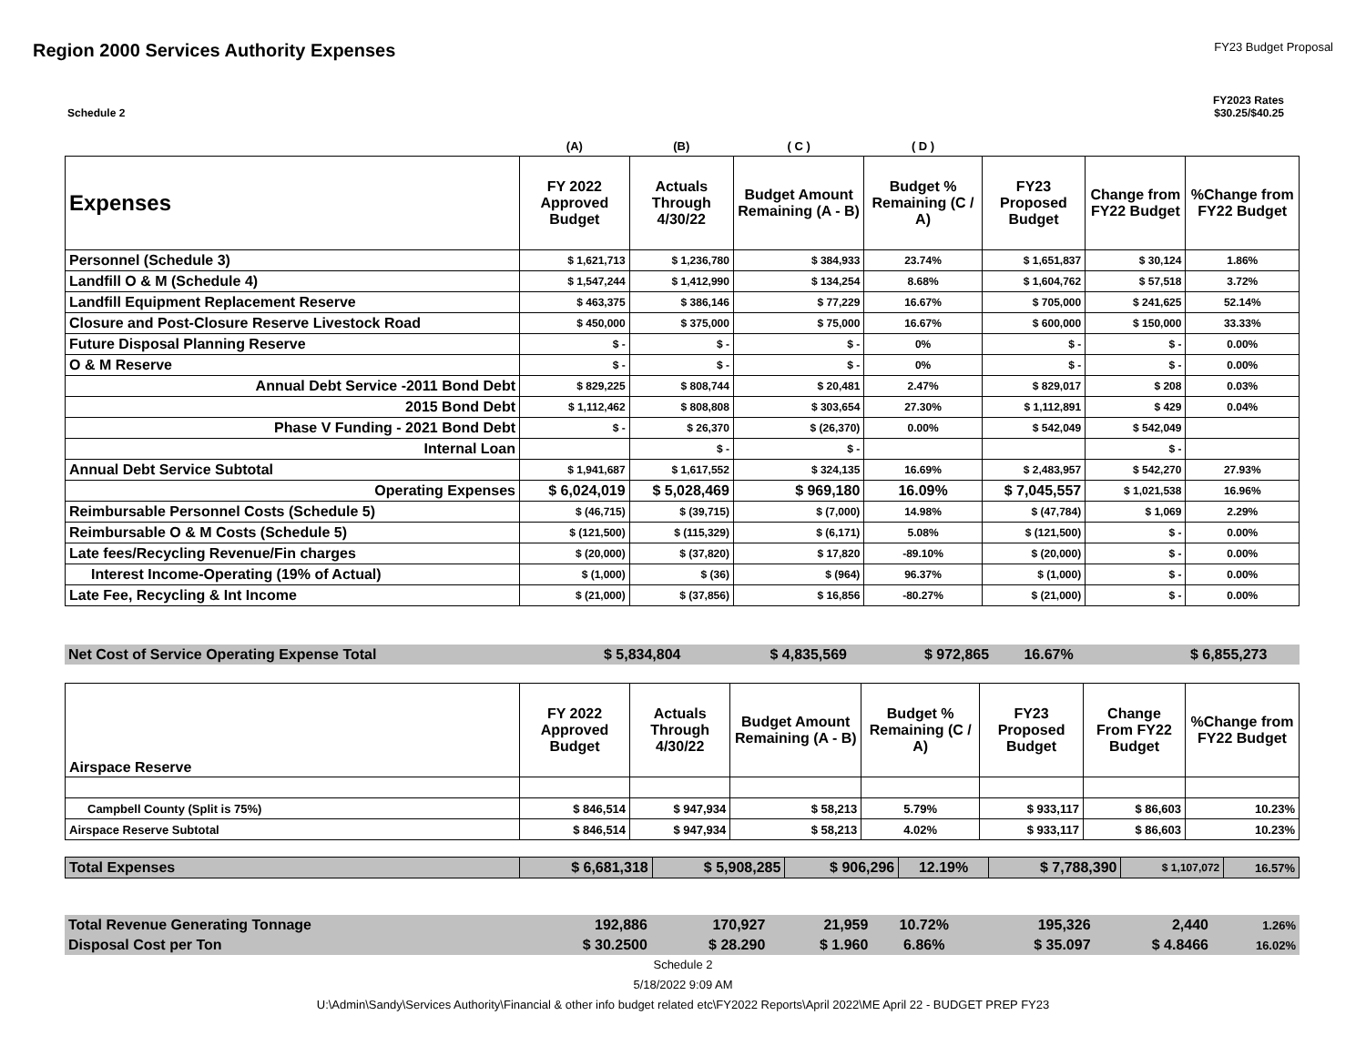Region 2000 Services Authority Expenses
FY23 Budget Proposal
Schedule 2 FY2023 Rates
$30.25/$40.25
| | (A) | (B) | ( C ) | ( D ) | | | |
| Expenses | FY 2022 Approved Budget | Actuals Through 4/30/22 | Budget Amount Remaining (A - B) | Budget % Remaining (C / A) | FY23 Proposed Budget | Change from FY22 Budget | %Change from FY22 Budget |
| Personnel (Schedule 3) | $ 1,621,713 | $ 1,236,780 | $ 384,933 | 23.74% | $ 1,651,837 | $ 30,124 | 1.86% |
| Landfill O & M (Schedule 4) | $ 1,547,244 | $ 1,412,990 | $ 134,254 | 8.68% | $ 1,604,762 | $ 57,518 | 3.72% |
| Landfill Equipment Replacement Reserve | $ 463,375 | $ 386,146 | $ 77,229 | 16.67% | $ 705,000 | $ 241,625 | 52.14% |
| Closure and Post-Closure Reserve Livestock Road | $ 450,000 | $ 375,000 | $ 75,000 | 16.67% | $ 600,000 | $ 150,000 | 33.33% |
| Future Disposal Planning Reserve | $ - | $ - | $ - | 0% | $ - | $ - | 0.00% |
| O & M Reserve | $ - | $ - | $ - | 0% | $ - | $ - | 0.00% |
| Annual Debt Service -2011 Bond Debt | $ 829,225 | $ 808,744 | $ 20,481 | 2.47% | $ 829,017 | $ 208 | 0.03% |
| 2015 Bond Debt | $ 1,112,462 | $ 808,808 | $ 303,654 | 27.30% | $ 1,112,891 | $ 429 | 0.04% |
| Phase V Funding - 2021 Bond Debt | $ - | $ 26,370 | $ (26,370) | 0.00% | $ 542,049 | $ 542,049 | |
| Internal Loan | | $ - | $ - | | | $ - | |
| Annual Debt Service Subtotal | $ 1,941,687 | $ 1,617,552 | $ 324,135 | 16.69% | $ 2,483,957 | $ 542,270 | 27.93% |
| Operating Expenses | $ 6,024,019 | $ 5,028,469 | $ 969,180 | 16.09% | $ 7,045,557 | $ 1,021,538 | 16.96% |
| Reimbursable Personnel Costs (Schedule 5) | $ (46,715) | $ (39,715) | $ (7,000) | 14.98% | $ (47,784) | $ 1,069 | 2.29% |
| Reimbursable O & M Costs (Schedule 5) | $ (121,500) | $ (115,329) | $ (6,171) | 5.08% | $ (121,500) | $ - | 0.00% |
| Late fees/Recycling Revenue/Fin charges | $ (20,000) | $ (37,820) | $ 17,820 | -89.10% | $ (20,000) | $ - | 0.00% |
| Interest Income-Operating (19% of Actual) | $ (1,000) | $ (36) | $ (964) | 96.37% | $ (1,000) | $ - | 0.00% |
| Late Fee, Recycling & Int Income | $ (21,000) | $ (37,856) | $ 16,856 | -80.27% | $ (21,000) | $ - | 0.00% |
| Net Cost of Service Operating Expense Total | $ 5,834,804 | $ 4,835,569 | $ 972,865 | 16.67% | $ 6,855,273 | | |
| Airspace Reserve | FY 2022 Approved Budget | Actuals Through 4/30/22 | Budget Amount Remaining (A - B) | Budget % Remaining (C / A) | FY23 Proposed Budget | Change From FY22 Budget | %Change from FY22 Budget |
| --- | --- | --- | --- | --- | --- | --- | --- |
| Campbell County (Split is 75%) | $ 846,514 | $ 947,934 | $ 58,213 | 5.79% | $ 933,117 | $ 86,603 | 10.23% |
| Airspace Reserve Subtotal | $ 846,514 | $ 947,934 | $ 58,213 | 4.02% | $ 933,117 | $ 86,603 | 10.23% |
| Total Expenses | $ 6,681,318 | $ 5,908,285 | $ 906,296 | 12.19% | $ 7,788,390 | $ 1,107,072 | 16.57% |
| Total Revenue Generating Tonnage | 192,886 | 170,927 | 21,959 | 10.72% | 195,326 | 2,440 | 1.26% |
| Disposal Cost per Ton | $ 30.2500 | $ 28.290 | $ 1.960 | 6.86% | $ 35.097 | $ 4.8466 | 16.02% |
Schedule 2
5/18/2022 9:09 AM
U:\Admin\Sandy\Services Authority\Financial & other info budget related etc\FY2022 Reports\April 2022\ME April 22 - BUDGET PREP FY23